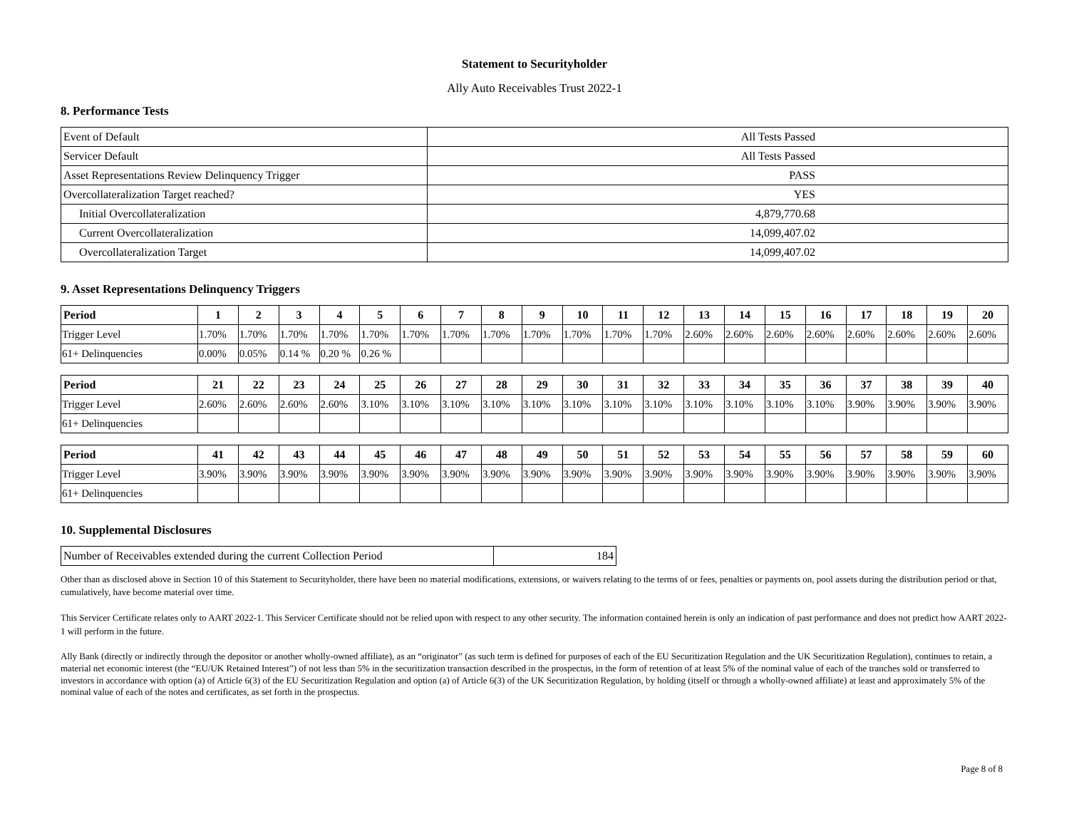Statement to Securityholder
Ally Auto Receivables Trust 2022-1
8. Performance Tests
| Event of Default | All Tests Passed |
| Servicer Default | All Tests Passed |
| Asset Representations Review Delinquency Trigger | PASS |
| Overcollateralization Target reached? | YES |
| Initial Overcollateralization | 4,879,770.68 |
| Current Overcollateralization | 14,099,407.02 |
| Overcollateralization Target | 14,099,407.02 |
9. Asset Representations Delinquency Triggers
| Period | 1 | 2 | 3 | 4 | 5 | 6 | 7 | 8 | 9 | 10 | 11 | 12 | 13 | 14 | 15 | 16 | 17 | 18 | 19 | 20 |
| --- | --- | --- | --- | --- | --- | --- | --- | --- | --- | --- | --- | --- | --- | --- | --- | --- | --- | --- | --- | --- |
| Trigger Level | 1.70% | 1.70% | 1.70% | 1.70% | 1.70% | 1.70% | 1.70% | 1.70% | 1.70% | 1.70% | 1.70% | 1.70% | 2.60% | 2.60% | 2.60% | 2.60% | 2.60% | 2.60% | 2.60% | 2.60% |
| 61+ Delinquencies | 0.00% | 0.05% | 0.14 % | 0.20 % | 0.26 % | | | | | | | | | | | | | | | |
| Period | 21 | 22 | 23 | 24 | 25 | 26 | 27 | 28 | 29 | 30 | 31 | 32 | 33 | 34 | 35 | 36 | 37 | 38 | 39 | 40 |
| --- | --- | --- | --- | --- | --- | --- | --- | --- | --- | --- | --- | --- | --- | --- | --- | --- | --- | --- | --- | --- |
| Trigger Level | 2.60% | 2.60% | 2.60% | 2.60% | 3.10% | 3.10% | 3.10% | 3.10% | 3.10% | 3.10% | 3.10% | 3.10% | 3.10% | 3.10% | 3.10% | 3.10% | 3.90% | 3.90% | 3.90% | 3.90% |
| 61+ Delinquencies | | | | | | | | | | | | | | | | | | | | |
| Period | 41 | 42 | 43 | 44 | 45 | 46 | 47 | 48 | 49 | 50 | 51 | 52 | 53 | 54 | 55 | 56 | 57 | 58 | 59 | 60 |
| --- | --- | --- | --- | --- | --- | --- | --- | --- | --- | --- | --- | --- | --- | --- | --- | --- | --- | --- | --- | --- |
| Trigger Level | 3.90% | 3.90% | 3.90% | 3.90% | 3.90% | 3.90% | 3.90% | 3.90% | 3.90% | 3.90% | 3.90% | 3.90% | 3.90% | 3.90% | 3.90% | 3.90% | 3.90% | 3.90% | 3.90% | 3.90% |
| 61+ Delinquencies | | | | | | | | | | | | | | | | | | | | |
10. Supplemental Disclosures
| Number of Receivables extended during the current Collection Period | 184 |
Other than as disclosed above in Section 10 of this Statement to Securityholder, there have been no material modifications, extensions, or waivers relating to the terms of or fees, penalties or payments on, pool assets during the distribution period or that, cumulatively, have become material over time.
This Servicer Certificate relates only to AART 2022-1. This Servicer Certificate should not be relied upon with respect to any other security. The information contained herein is only an indication of past performance and does not predict how AART 2022-1 will perform in the future.
Ally Bank (directly or indirectly through the depositor or another wholly-owned affiliate), as an “originator” (as such term is defined for purposes of each of the EU Securitization Regulation and the UK Securitization Regulation), continues to retain, a material net economic interest (the “EU/UK Retained Interest”) of not less than 5% in the securitization transaction described in the prospectus, in the form of retention of at least 5% of the nominal value of each of the tranches sold or transferred to investors in accordance with option (a) of Article 6(3) of the EU Securitization Regulation and option (a) of Article 6(3) of the UK Securitization Regulation, by holding (itself or through a wholly-owned affiliate) at least and approximately 5% of the nominal value of each of the notes and certificates, as set forth in the prospectus.
Page 8 of 8